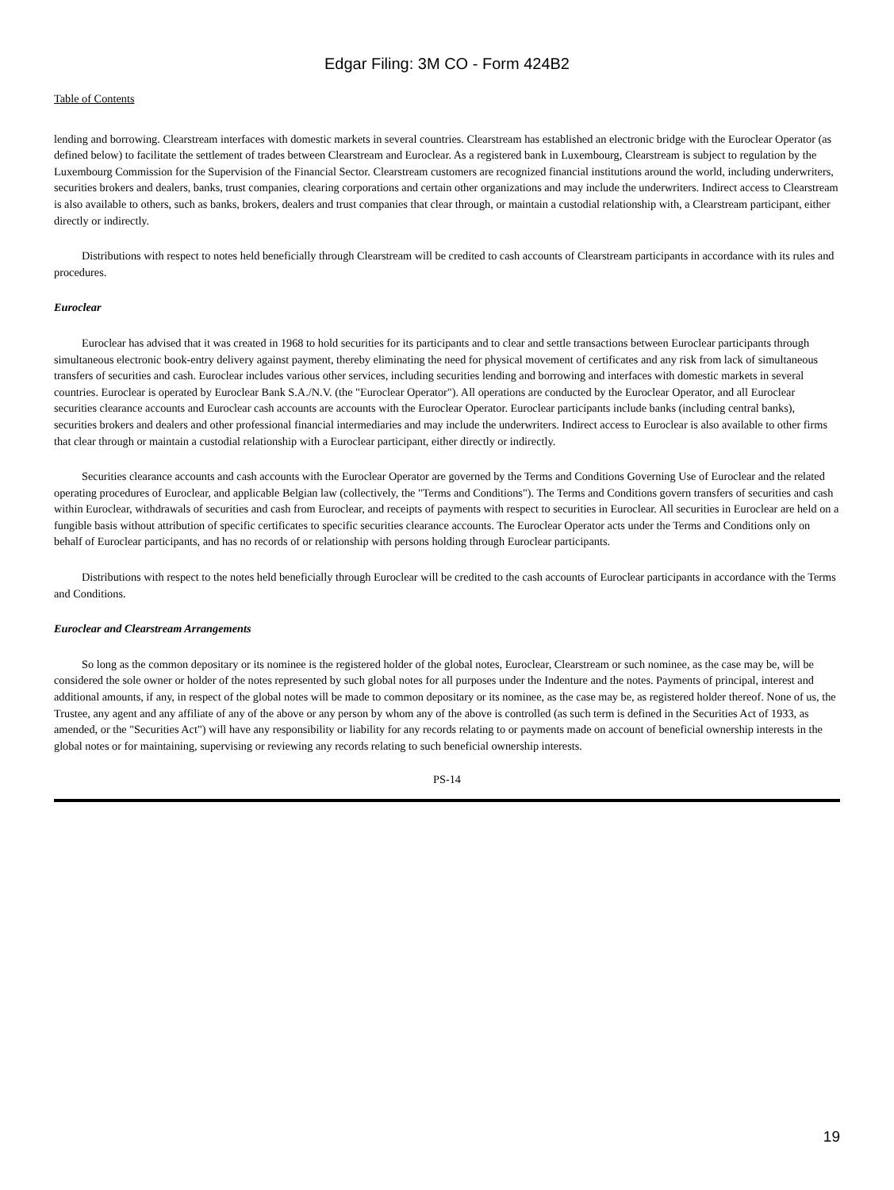Edgar Filing: 3M CO - Form 424B2
Table of Contents
lending and borrowing. Clearstream interfaces with domestic markets in several countries. Clearstream has established an electronic bridge with the Euroclear Operator (as defined below) to facilitate the settlement of trades between Clearstream and Euroclear. As a registered bank in Luxembourg, Clearstream is subject to regulation by the Luxembourg Commission for the Supervision of the Financial Sector. Clearstream customers are recognized financial institutions around the world, including underwriters, securities brokers and dealers, banks, trust companies, clearing corporations and certain other organizations and may include the underwriters. Indirect access to Clearstream is also available to others, such as banks, brokers, dealers and trust companies that clear through, or maintain a custodial relationship with, a Clearstream participant, either directly or indirectly.
Distributions with respect to notes held beneficially through Clearstream will be credited to cash accounts of Clearstream participants in accordance with its rules and procedures.
Euroclear
Euroclear has advised that it was created in 1968 to hold securities for its participants and to clear and settle transactions between Euroclear participants through simultaneous electronic book-entry delivery against payment, thereby eliminating the need for physical movement of certificates and any risk from lack of simultaneous transfers of securities and cash. Euroclear includes various other services, including securities lending and borrowing and interfaces with domestic markets in several countries. Euroclear is operated by Euroclear Bank S.A./N.V. (the "Euroclear Operator"). All operations are conducted by the Euroclear Operator, and all Euroclear securities clearance accounts and Euroclear cash accounts are accounts with the Euroclear Operator. Euroclear participants include banks (including central banks), securities brokers and dealers and other professional financial intermediaries and may include the underwriters. Indirect access to Euroclear is also available to other firms that clear through or maintain a custodial relationship with a Euroclear participant, either directly or indirectly.
Securities clearance accounts and cash accounts with the Euroclear Operator are governed by the Terms and Conditions Governing Use of Euroclear and the related operating procedures of Euroclear, and applicable Belgian law (collectively, the "Terms and Conditions"). The Terms and Conditions govern transfers of securities and cash within Euroclear, withdrawals of securities and cash from Euroclear, and receipts of payments with respect to securities in Euroclear. All securities in Euroclear are held on a fungible basis without attribution of specific certificates to specific securities clearance accounts. The Euroclear Operator acts under the Terms and Conditions only on behalf of Euroclear participants, and has no records of or relationship with persons holding through Euroclear participants.
Distributions with respect to the notes held beneficially through Euroclear will be credited to the cash accounts of Euroclear participants in accordance with the Terms and Conditions.
Euroclear and Clearstream Arrangements
So long as the common depositary or its nominee is the registered holder of the global notes, Euroclear, Clearstream or such nominee, as the case may be, will be considered the sole owner or holder of the notes represented by such global notes for all purposes under the Indenture and the notes. Payments of principal, interest and additional amounts, if any, in respect of the global notes will be made to common depositary or its nominee, as the case may be, as registered holder thereof. None of us, the Trustee, any agent and any affiliate of any of the above or any person by whom any of the above is controlled (as such term is defined in the Securities Act of 1933, as amended, or the "Securities Act") will have any responsibility or liability for any records relating to or payments made on account of beneficial ownership interests in the global notes or for maintaining, supervising or reviewing any records relating to such beneficial ownership interests.
PS-14
19